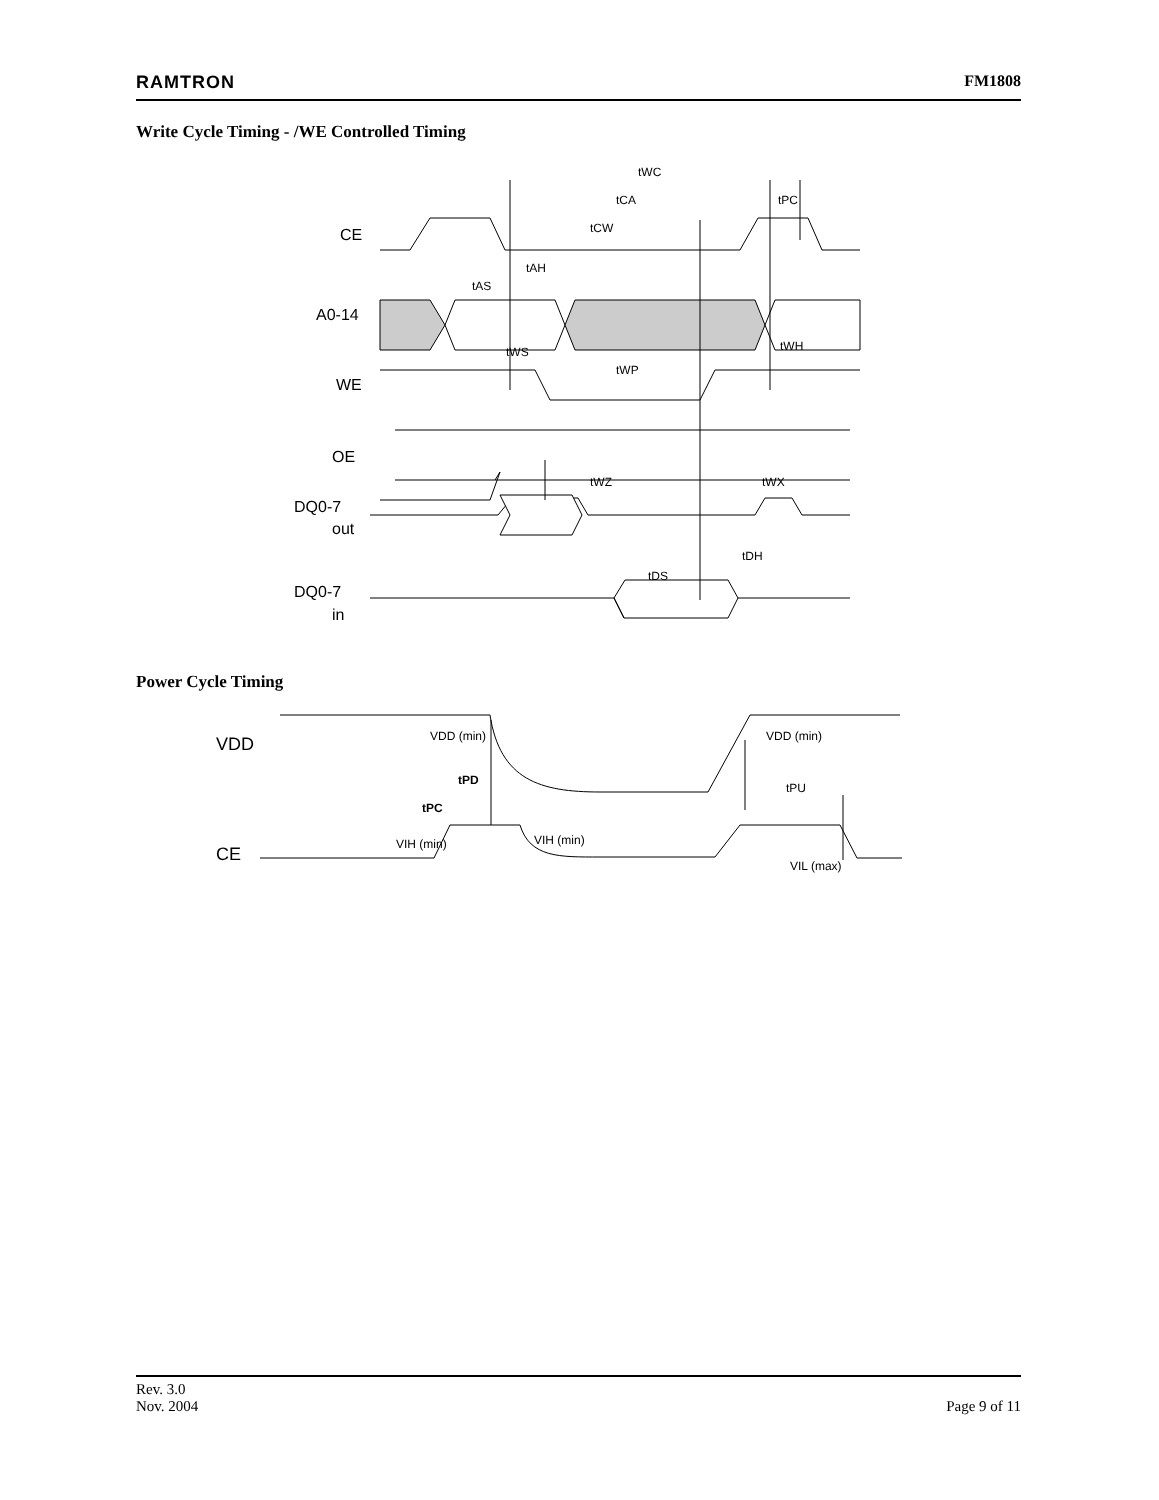RAMTRON FM1808
Write Cycle Timing - /WE Controlled Timing
CE
A0-14
WE
OE
DQ0-7
out
DQ0-7
in
tWC
tCA
tPC
tCW
tAH
tAS
tWS
tWP
tWH
tWZ
tWX
tDS
tDH
Power Cycle Timing
VDD
CE
VDD (min)
VDD (min)
tPD
tPC
VIH (min)
VIH (min)
tPU
VIL (max)
Rev. 3.0
Nov. 2004 Page 9 of 11